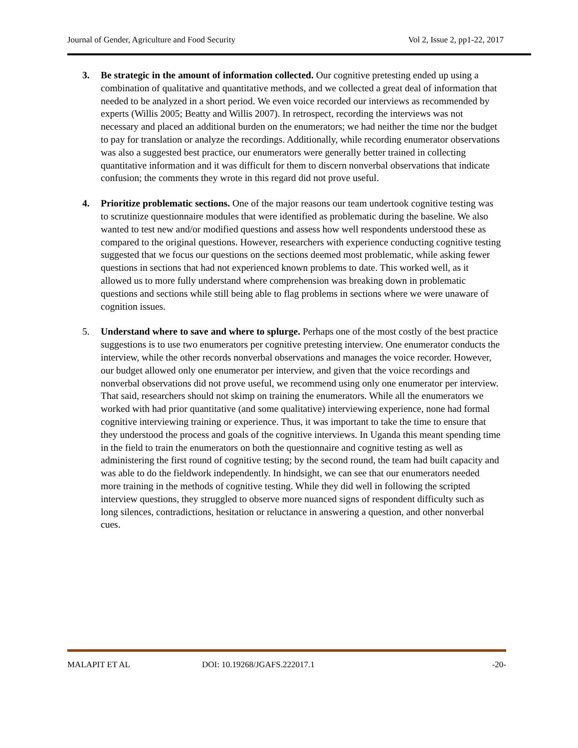Journal of Gender, Agriculture and Food Security Vol 2, Issue 2, pp1-22, 2017
3. Be strategic in the amount of information collected. Our cognitive pretesting ended up using a combination of qualitative and quantitative methods, and we collected a great deal of information that needed to be analyzed in a short period. We even voice recorded our interviews as recommended by experts (Willis 2005; Beatty and Willis 2007). In retrospect, recording the interviews was not necessary and placed an additional burden on the enumerators; we had neither the time nor the budget to pay for translation or analyze the recordings. Additionally, while recording enumerator observations was also a suggested best practice, our enumerators were generally better trained in collecting quantitative information and it was difficult for them to discern nonverbal observations that indicate confusion; the comments they wrote in this regard did not prove useful.
4. Prioritize problematic sections. One of the major reasons our team undertook cognitive testing was to scrutinize questionnaire modules that were identified as problematic during the baseline. We also wanted to test new and/or modified questions and assess how well respondents understood these as compared to the original questions. However, researchers with experience conducting cognitive testing suggested that we focus our questions on the sections deemed most problematic, while asking fewer questions in sections that had not experienced known problems to date. This worked well, as it allowed us to more fully understand where comprehension was breaking down in problematic questions and sections while still being able to flag problems in sections where we were unaware of cognition issues.
5. Understand where to save and where to splurge. Perhaps one of the most costly of the best practice suggestions is to use two enumerators per cognitive pretesting interview. One enumerator conducts the interview, while the other records nonverbal observations and manages the voice recorder. However, our budget allowed only one enumerator per interview, and given that the voice recordings and nonverbal observations did not prove useful, we recommend using only one enumerator per interview. That said, researchers should not skimp on training the enumerators. While all the enumerators we worked with had prior quantitative (and some qualitative) interviewing experience, none had formal cognitive interviewing training or experience. Thus, it was important to take the time to ensure that they understood the process and goals of the cognitive interviews. In Uganda this meant spending time in the field to train the enumerators on both the questionnaire and cognitive testing as well as administering the first round of cognitive testing; by the second round, the team had built capacity and was able to do the fieldwork independently. In hindsight, we can see that our enumerators needed more training in the methods of cognitive testing. While they did well in following the scripted interview questions, they struggled to observe more nuanced signs of respondent difficulty such as long silences, contradictions, hesitation or reluctance in answering a question, and other nonverbal cues.
MALAPIT ET AL DOI: 10.19268/JGAFS.222017.1 -20-